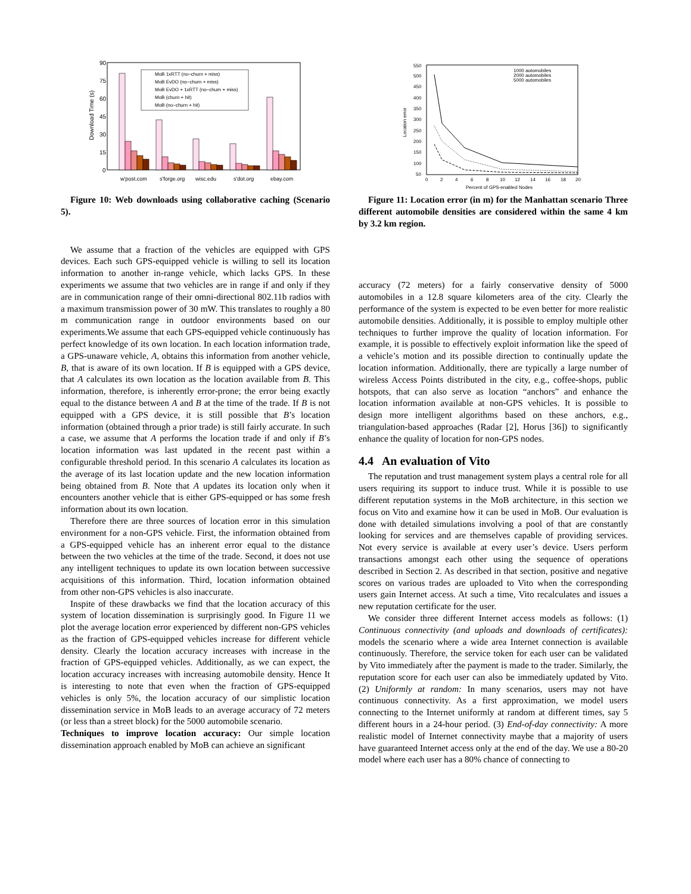90
75
60
45
30
15
0
Download Time (s)
MoB 1xRTT (no−churn + miss)
MoB EvDO (no−churn + miss)
MoB EvDO + 1xRTT (no−churn + miss)
MoB (churn + hit)
MoB (no−churn + hit)
w'post.com
s'forge.org
wisc.edu
s'dot.org
ebay.com
Figure 10: Web downloads using collaborative caching (Scenario 5).
We assume that a fraction of the vehicles are equipped with GPS devices. Each such GPS-equipped vehicle is willing to sell its location information to another in-range vehicle, which lacks GPS. In these experiments we assume that two vehicles are in range if and only if they are in communication range of their omni-directional 802.11b radios with a maximum transmission power of 30 mW. This translates to roughly a 80 m communication range in outdoor environments based on our experiments.We assume that each GPS-equipped vehicle continuously has perfect knowledge of its own location. In each location information trade, a GPS-unaware vehicle, A, obtains this information from another vehicle, B, that is aware of its own location. If B is equipped with a GPS device, that A calculates its own location as the location available from B. This information, therefore, is inherently error-prone; the error being exactly equal to the distance between A and B at the time of the trade. If B is not equipped with a GPS device, it is still possible that B’s location information (obtained through a prior trade) is still fairly accurate. In such a case, we assume that A performs the location trade if and only if B’s location information was last updated in the recent past within a configurable threshold period. In this scenario A calculates its location as the average of its last location update and the new location information being obtained from B. Note that A updates its location only when it encounters another vehicle that is either GPS-equipped or has some fresh information about its own location.
Therefore there are three sources of location error in this simulation environment for a non-GPS vehicle. First, the information obtained from a GPS-equipped vehicle has an inherent error equal to the distance between the two vehicles at the time of the trade. Second, it does not use any intelligent techniques to update its own location between successive acquisitions of this information. Third, location information obtained from other non-GPS vehicles is also inaccurate.
Inspite of these drawbacks we find that the location accuracy of this system of location dissemination is surprisingly good. In Figure 11 we plot the average location error experienced by different non-GPS vehicles as the fraction of GPS-equipped vehicles increase for different vehicle density. Clearly the location accuracy increases with increase in the fraction of GPS-equipped vehicles. Additionally, as we can expect, the location accuracy increases with increasing automobile density. Hence It is interesting to note that even when the fraction of GPS-equipped vehicles is only 5%, the location accuracy of our simplistic location dissemination service in MoB leads to an average accuracy of 72 meters (or less than a street block) for the 5000 automobile scenario.
Techniques to improve location accuracy: Our simple location dissemination approach enabled by MoB can achieve an significant
550
500
450
400
350
300
250
200
150
100
50
0
2
4
6
8
10
12
14
16
18
20
Percent of GPS-enabled Nodes
Location error
1000 automobiles
2000 automobiles
5000 automobiles
Figure 11: Location error (in m) for the Manhattan scenario Three different automobile densities are considered within the same 4 km by 3.2 km region.
accuracy (72 meters) for a fairly conservative density of 5000 automobiles in a 12.8 square kilometers area of the city. Clearly the performance of the system is expected to be even better for more realistic automobile densities. Additionally, it is possible to employ multiple other techniques to further improve the quality of location information. For example, it is possible to effectively exploit information like the speed of a vehicle’s motion and its possible direction to continually update the location information. Additionally, there are typically a large number of wireless Access Points distributed in the city, e.g., coffee-shops, public hotspots, that can also serve as location “anchors” and enhance the location information available at non-GPS vehicles. It is possible to design more intelligent algorithms based on these anchors, e.g., triangulation-based approaches (Radar [2], Horus [36]) to significantly enhance the quality of location for non-GPS nodes.
4.4 An evaluation of Vito
The reputation and trust management system plays a central role for all users requiring its support to induce trust. While it is possible to use different reputation systems in the MoB architecture, in this section we focus on Vito and examine how it can be used in MoB. Our evaluation is done with detailed simulations involving a pool of that are constantly looking for services and are themselves capable of providing services. Not every service is available at every user’s device. Users perform transactions amongst each other using the sequence of operations described in Section 2. As described in that section, positive and negative scores on various trades are uploaded to Vito when the corresponding users gain Internet access. At such a time, Vito recalculates and issues a new reputation certificate for the user.
We consider three different Internet access models as follows: (1) Continuous connectivity (and uploads and downloads of certificates): models the scenario where a wide area Internet connection is available continuously. Therefore, the service token for each user can be validated by Vito immediately after the payment is made to the trader. Similarly, the reputation score for each user can also be immediately updated by Vito. (2) Uniformly at random: In many scenarios, users may not have continuous connectivity. As a first approximation, we model users connecting to the Internet uniformly at random at different times, say 5 different hours in a 24-hour period. (3) End-of-day connectivity: A more realistic model of Internet connectivity maybe that a majority of users have guaranteed Internet access only at the end of the day. We use a 80-20 model where each user has a 80% chance of connecting to